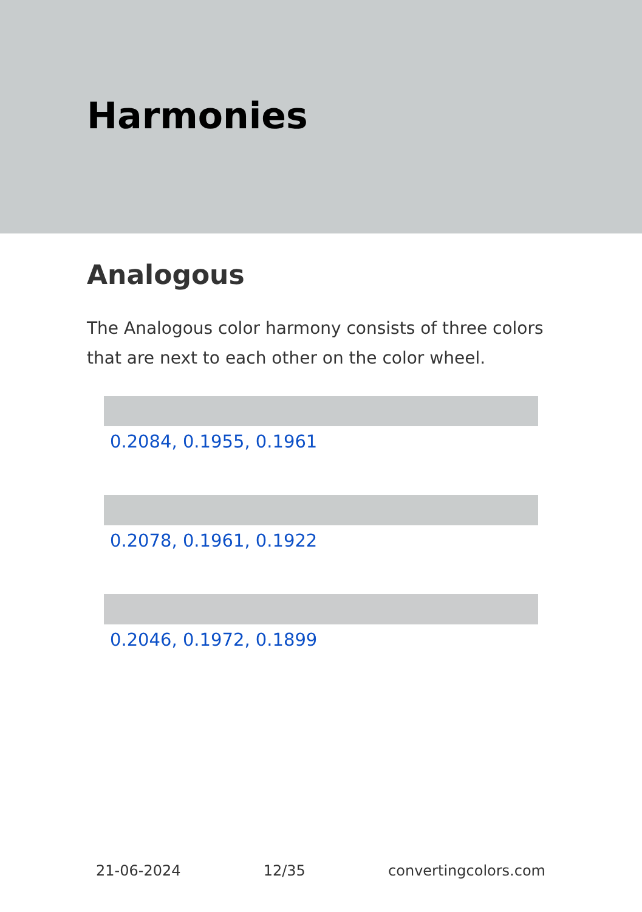Harmonies
Analogous
The Analogous color harmony consists of three colors that are next to each other on the color wheel.
0.2084, 0.1955, 0.1961
0.2078, 0.1961, 0.1922
0.2046, 0.1972, 0.1899
21-06-2024 12/35 convertingcolors.com